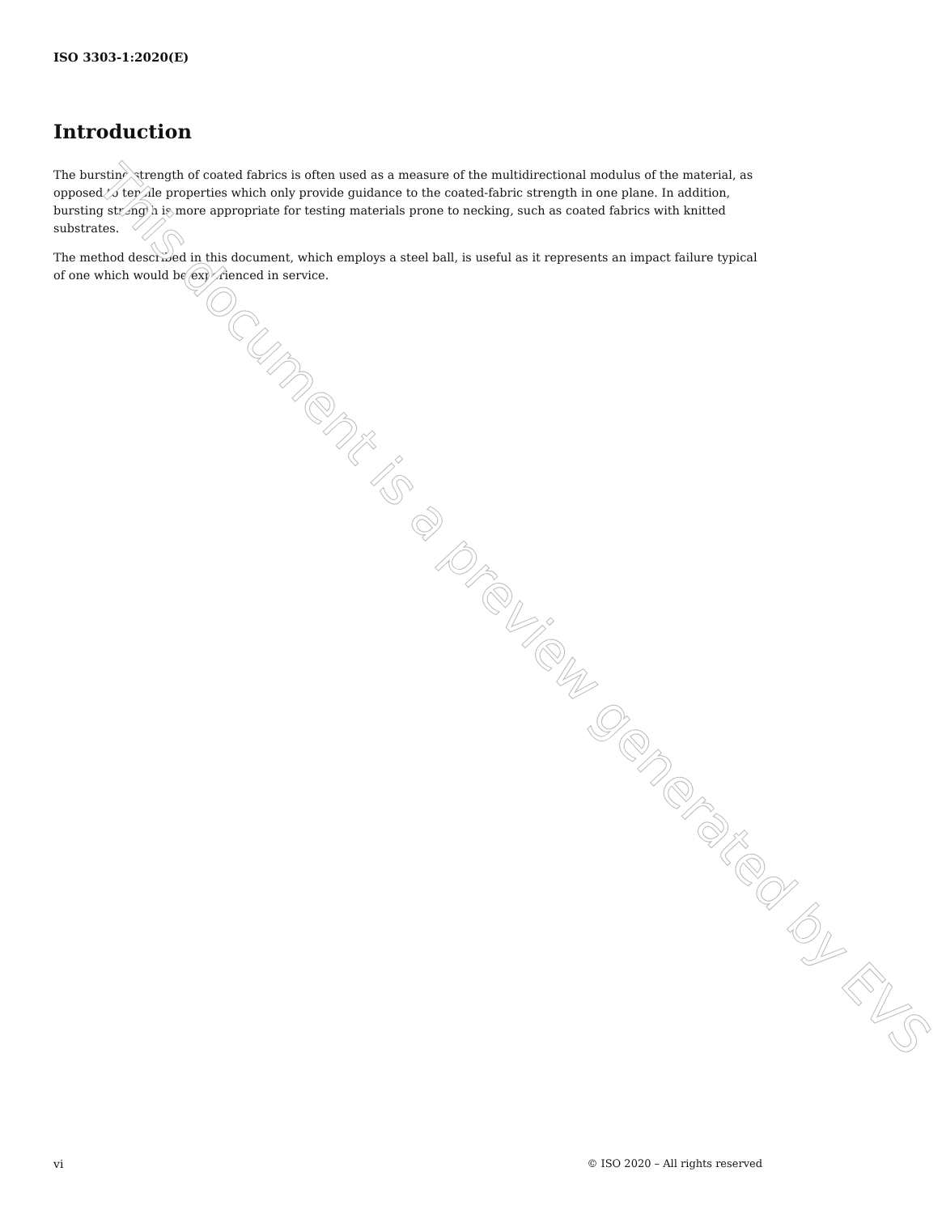ISO 3303-1:2020(E)
Introduction
The bursting strength of coated fabrics is often used as a measure of the multidirectional modulus of the material, as opposed to tensile properties which only provide guidance to the coated-fabric strength in one plane. In addition, bursting strength is more appropriate for testing materials prone to necking, such as coated fabrics with knitted substrates.
The method described in this document, which employs a steel ball, is useful as it represents an impact failure typical of one which would be experienced in service.
This document is a preview generated by EVS
vi © ISO 2020 – All rights reserved